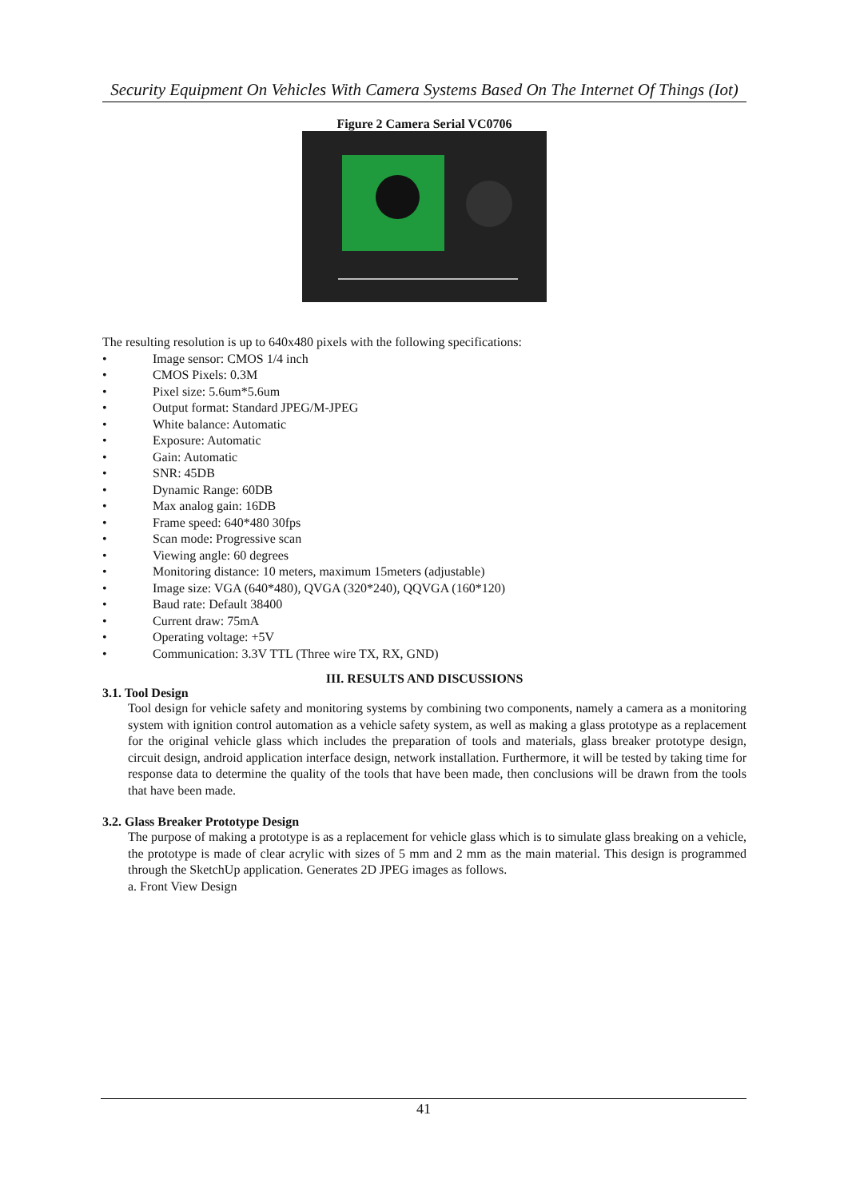Security Equipment On Vehicles With Camera Systems Based On The Internet Of Things (Iot)
Figure 2 Camera Serial VC0706
The resulting resolution is up to 640x480 pixels with the following specifications:
• Image sensor: CMOS 1/4 inch
• CMOS Pixels: 0.3M
• Pixel size: 5.6um*5.6um
• Output format: Standard JPEG/M-JPEG
• White balance: Automatic
• Exposure: Automatic
• Gain: Automatic
• SNR: 45DB
• Dynamic Range: 60DB
• Max analog gain: 16DB
• Frame speed: 640*480 30fps
• Scan mode: Progressive scan
• Viewing angle: 60 degrees
• Monitoring distance: 10 meters, maximum 15meters (adjustable)
• Image size: VGA (640*480), QVGA (320*240), QQVGA (160*120)
• Baud rate: Default 38400
• Current draw: 75mA
• Operating voltage: +5V
• Communication: 3.3V TTL (Three wire TX, RX, GND)
III. RESULTS AND DISCUSSIONS
3.1. Tool Design
Tool design for vehicle safety and monitoring systems by combining two components, namely a camera as a monitoring system with ignition control automation as a vehicle safety system, as well as making a glass prototype as a replacement for the original vehicle glass which includes the preparation of tools and materials, glass breaker prototype design, circuit design, android application interface design, network installation. Furthermore, it will be tested by taking time for response data to determine the quality of the tools that have been made, then conclusions will be drawn from the tools that have been made.
3.2. Glass Breaker Prototype Design
The purpose of making a prototype is as a replacement for vehicle glass which is to simulate glass breaking on a vehicle, the prototype is made of clear acrylic with sizes of 5 mm and 2 mm as the main material. This design is programmed through the SketchUp application. Generates 2D JPEG images as follows.
a. Front View Design
41